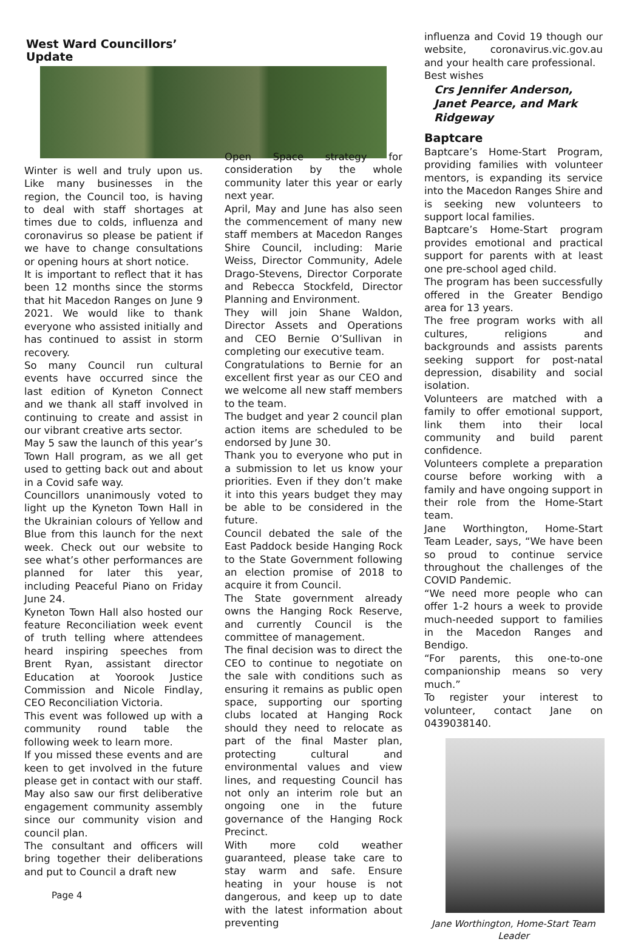West Ward Councillors’ Update
Winter is well and truly upon us. Like many businesses in the region, the Council too, is having to deal with staff shortages at times due to colds, influenza and coronavirus so please be patient if we have to change consultations or opening hours at short notice.
It is important to reflect that it has been 12 months since the storms that hit Macedon Ranges on June 9 2021. We would like to thank everyone who assisted initially and has continued to assist in storm recovery.
So many Council run cultural events have occurred since the last edition of Kyneton Connect and we thank all staff involved in continuing to create and assist in our vibrant creative arts sector.
May 5 saw the launch of this year’s Town Hall program, as we all get used to getting back out and about in a Covid safe way.
Councillors unanimously voted to light up the Kyneton Town Hall in the Ukrainian colours of Yellow and Blue from this launch for the next week. Check out our website to see what’s other performances are planned for later this year, including Peaceful Piano on Friday June 24.
Kyneton Town Hall also hosted our feature Reconciliation week event of truth telling where attendees heard inspiring speeches from Brent Ryan, assistant director Education at Yoorook Justice Commission and Nicole Findlay, CEO Reconciliation Victoria.
This event was followed up with a community round table the following week to learn more.
If you missed these events and are keen to get involved in the future please get in contact with our staff.
May also saw our first deliberative engagement community assembly since our community vision and council plan.
The consultant and officers will bring together their deliberations and put to Council a draft new
Page 4
Open Space strategy for consideration by the whole community later this year or early next year.
April, May and June has also seen the commencement of many new staff members at Macedon Ranges Shire Council, including: Marie Weiss, Director Community, Adele Drago-Stevens, Director Corporate and Rebecca Stockfeld, Director Planning and Environment.
They will join Shane Waldon, Director Assets and Operations and CEO Bernie O’Sullivan in completing our executive team.
Congratulations to Bernie for an excellent first year as our CEO and we welcome all new staff members to the team.
The budget and year 2 council plan action items are scheduled to be endorsed by June 30.
Thank you to everyone who put in a submission to let us know your priorities. Even if they don’t make it into this years budget they may be able to be considered in the future.
Council debated the sale of the East Paddock beside Hanging Rock to the State Government following an election promise of 2018 to acquire it from Council.
The State government already owns the Hanging Rock Reserve, and currently Council is the committee of management.
The final decision was to direct the CEO to continue to negotiate on the sale with conditions such as ensuring it remains as public open space, supporting our sporting clubs located at Hanging Rock should they need to relocate as part of the final Master plan, protecting cultural and environmental values and view lines, and requesting Council has not only an interim role but an ongoing one in the future governance of the Hanging Rock Precinct.
With more cold weather guaranteed, please take care to stay warm and safe. Ensure heating in your house is not dangerous, and keep up to date with the latest information about preventing
influenza and Covid 19 though our website, coronavirus.vic.gov.au and your health care professional.
Best wishes
Crs Jennifer Anderson, Janet Pearce, and Mark Ridgeway
Baptcare
Baptcare’s Home-Start Program, providing families with volunteer mentors, is expanding its service into the Macedon Ranges Shire and is seeking new volunteers to support local families.
Baptcare’s Home-Start program provides emotional and practical support for parents with at least one pre-school aged child.
The program has been successfully offered in the Greater Bendigo area for 13 years.
The free program works with all cultures, religions and backgrounds and assists parents seeking support for post-natal depression, disability and social isolation.
Volunteers are matched with a family to offer emotional support, link them into their local community and build parent confidence.
Volunteers complete a preparation course before working with a family and have ongoing support in their role from the Home-Start team.
Jane Worthington, Home-Start Team Leader, says, “We have been so proud to continue service throughout the challenges of the COVID Pandemic.
“We need more people who can offer 1-2 hours a week to provide much-needed support to families in the Macedon Ranges and Bendigo.
“For parents, this one-to-one companionship means so very much.”
To register your interest to volunteer, contact Jane on 0439038140.
Jane Worthington, Home-Start Team Leader